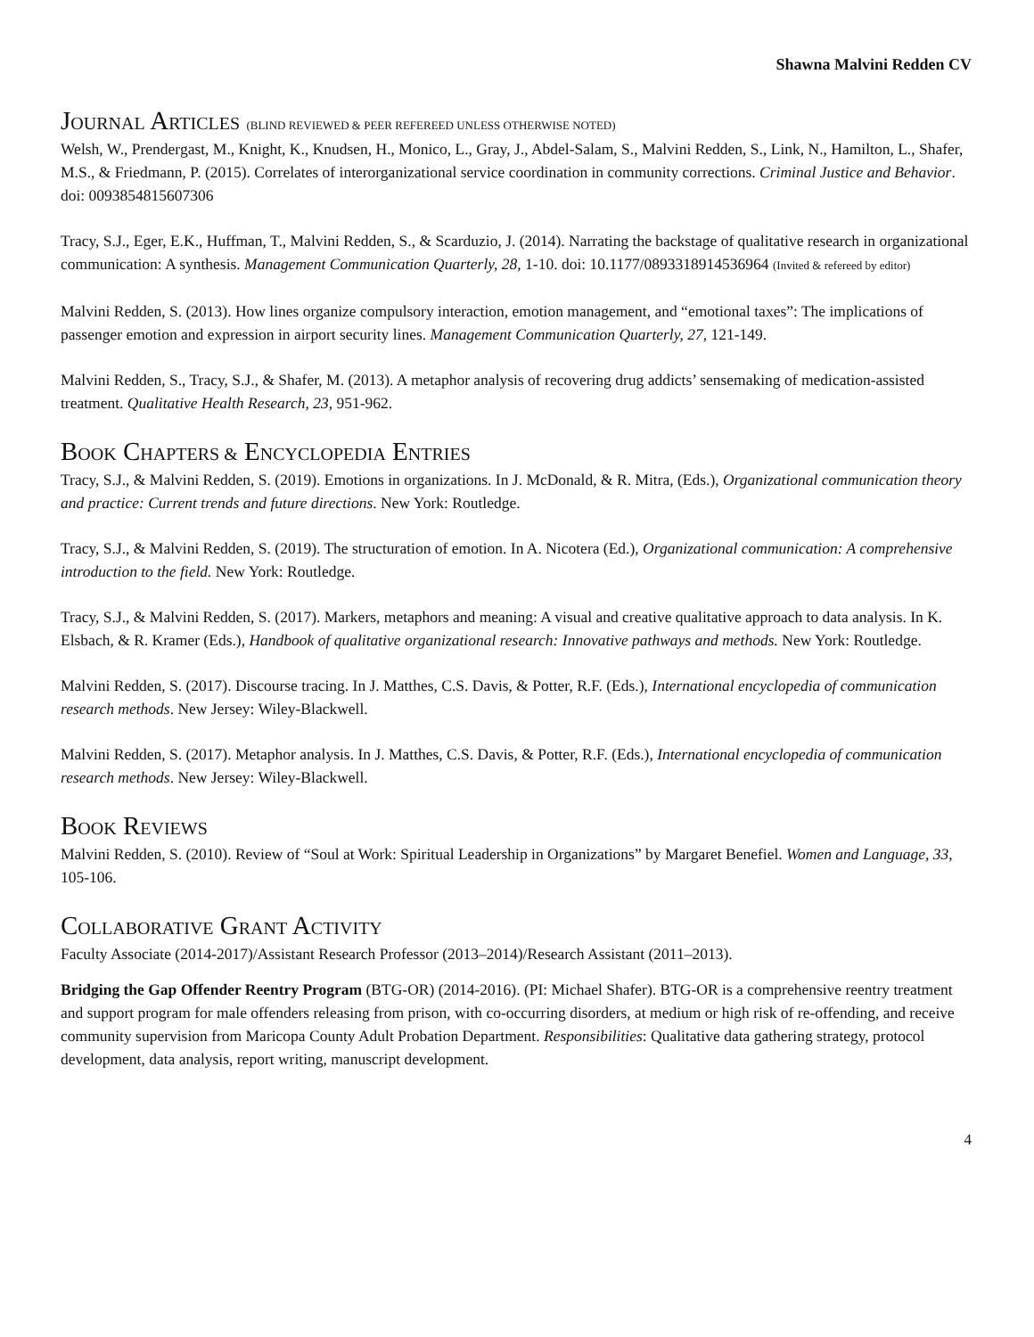Shawna Malvini Redden CV
JOURNAL ARTICLES (BLIND REVIEWED & PEER REFEREED UNLESS OTHERWISE NOTED)
Welsh, W., Prendergast, M., Knight, K., Knudsen, H., Monico, L., Gray, J., Abdel-Salam, S., Malvini Redden, S., Link, N., Hamilton, L., Shafer, M.S., & Friedmann, P. (2015). Correlates of interorganizational service coordination in community corrections. Criminal Justice and Behavior. doi: 0093854815607306
Tracy, S.J., Eger, E.K., Huffman, T., Malvini Redden, S., & Scarduzio, J. (2014). Narrating the backstage of qualitative research in organizational communication: A synthesis. Management Communication Quarterly, 28, 1-10. doi: 10.1177/0893318914536964 (Invited & refereed by editor)
Malvini Redden, S. (2013). How lines organize compulsory interaction, emotion management, and “emotional taxes”: The implications of passenger emotion and expression in airport security lines. Management Communication Quarterly, 27, 121-149.
Malvini Redden, S., Tracy, S.J., & Shafer, M. (2013). A metaphor analysis of recovering drug addicts’ sensemaking of medication-assisted treatment. Qualitative Health Research, 23, 951-962.
BOOK CHAPTERS & ENCYCLOPEDIA ENTRIES
Tracy, S.J., & Malvini Redden, S. (2019). Emotions in organizations. In J. McDonald, & R. Mitra, (Eds.), Organizational communication theory and practice: Current trends and future directions. New York: Routledge.
Tracy, S.J., & Malvini Redden, S. (2019). The structuration of emotion. In A. Nicotera (Ed.), Organizational communication: A comprehensive introduction to the field. New York: Routledge.
Tracy, S.J., & Malvini Redden, S. (2017). Markers, metaphors and meaning: A visual and creative qualitative approach to data analysis. In K. Elsbach, & R. Kramer (Eds.), Handbook of qualitative organizational research: Innovative pathways and methods. New York: Routledge.
Malvini Redden, S. (2017). Discourse tracing. In J. Matthes, C.S. Davis, & Potter, R.F. (Eds.), International encyclopedia of communication research methods. New Jersey: Wiley-Blackwell.
Malvini Redden, S. (2017). Metaphor analysis. In J. Matthes, C.S. Davis, & Potter, R.F. (Eds.), International encyclopedia of communication research methods. New Jersey: Wiley-Blackwell.
BOOK REVIEWS
Malvini Redden, S. (2010). Review of “Soul at Work: Spiritual Leadership in Organizations” by Margaret Benefiel. Women and Language, 33, 105-106.
COLLABORATIVE GRANT ACTIVITY
Faculty Associate (2014-2017)/Assistant Research Professor (2013–2014)/Research Assistant (2011–2013).
Bridging the Gap Offender Reentry Program (BTG-OR) (2014-2016). (PI: Michael Shafer). BTG-OR is a comprehensive reentry treatment and support program for male offenders releasing from prison, with co-occurring disorders, at medium or high risk of re-offending, and receive community supervision from Maricopa County Adult Probation Department. Responsibilities: Qualitative data gathering strategy, protocol development, data analysis, report writing, manuscript development.
4